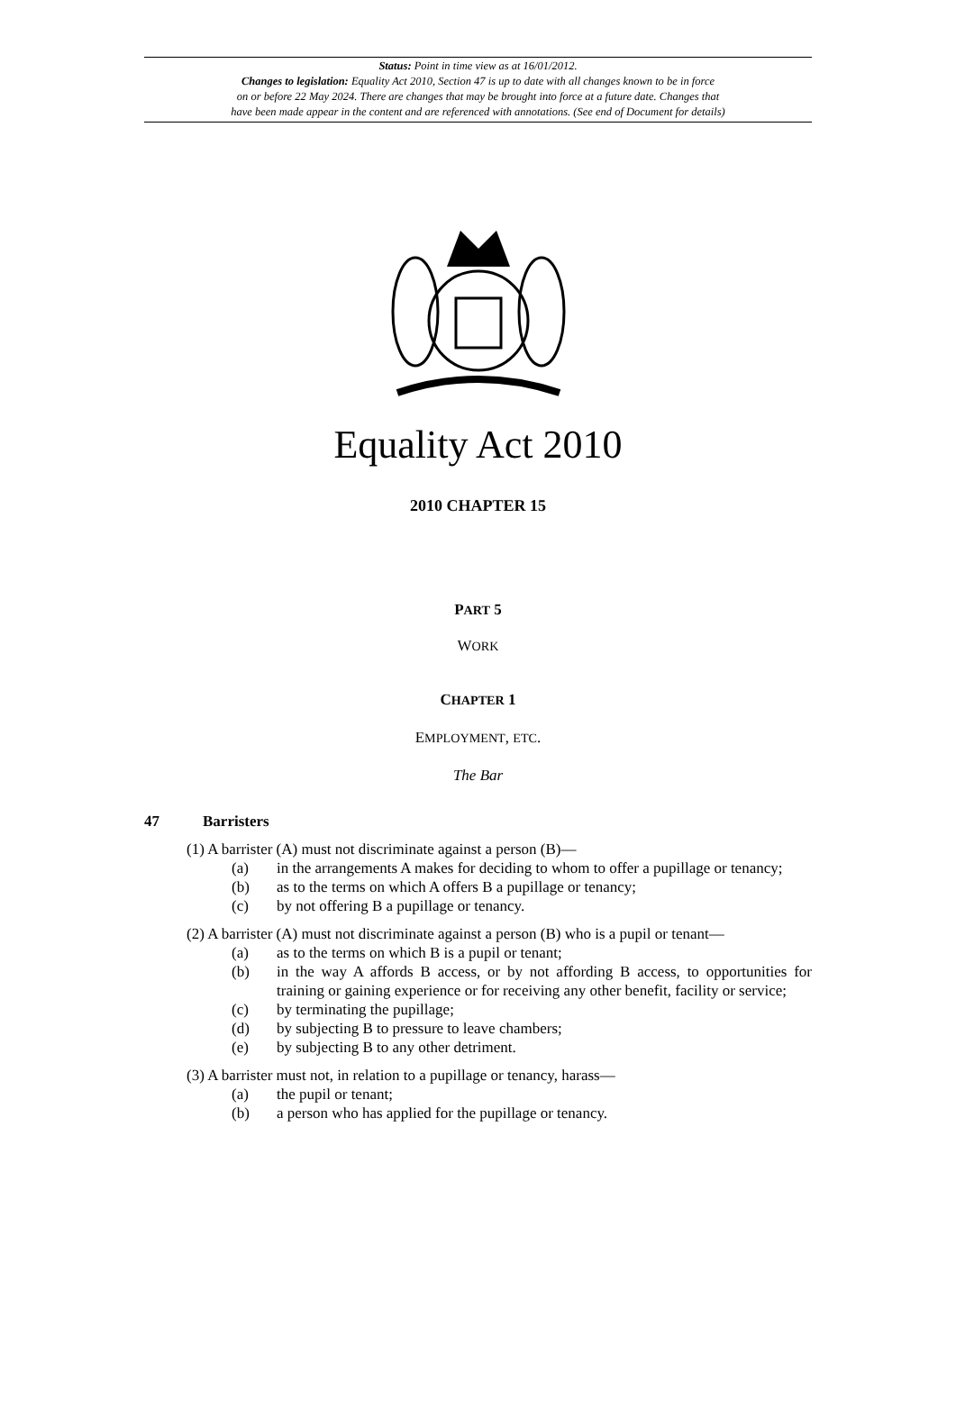Status: Point in time view as at 16/01/2012.
Changes to legislation: Equality Act 2010, Section 47 is up to date with all changes known to be in force
on or before 22 May 2024. There are changes that may be brought into force at a future date. Changes that
have been made appear in the content and are referenced with annotations. (See end of Document for details)
Equality Act 2010
2010 CHAPTER 15
PART 5
WORK
CHAPTER 1
EMPLOYMENT, ETC.
The Bar
47 Barristers
(1) A barrister (A) must not discriminate against a person (B)—
(a) in the arrangements A makes for deciding to whom to offer a pupillage or tenancy;
(b) as to the terms on which A offers B a pupillage or tenancy;
(c) by not offering B a pupillage or tenancy.
(2) A barrister (A) must not discriminate against a person (B) who is a pupil or tenant—
(a) as to the terms on which B is a pupil or tenant;
(b) in the way A affords B access, or by not affording B access, to opportunities for training or gaining experience or for receiving any other benefit, facility or service;
(c) by terminating the pupillage;
(d) by subjecting B to pressure to leave chambers;
(e) by subjecting B to any other detriment.
(3) A barrister must not, in relation to a pupillage or tenancy, harass—
(a) the pupil or tenant;
(b) a person who has applied for the pupillage or tenancy.